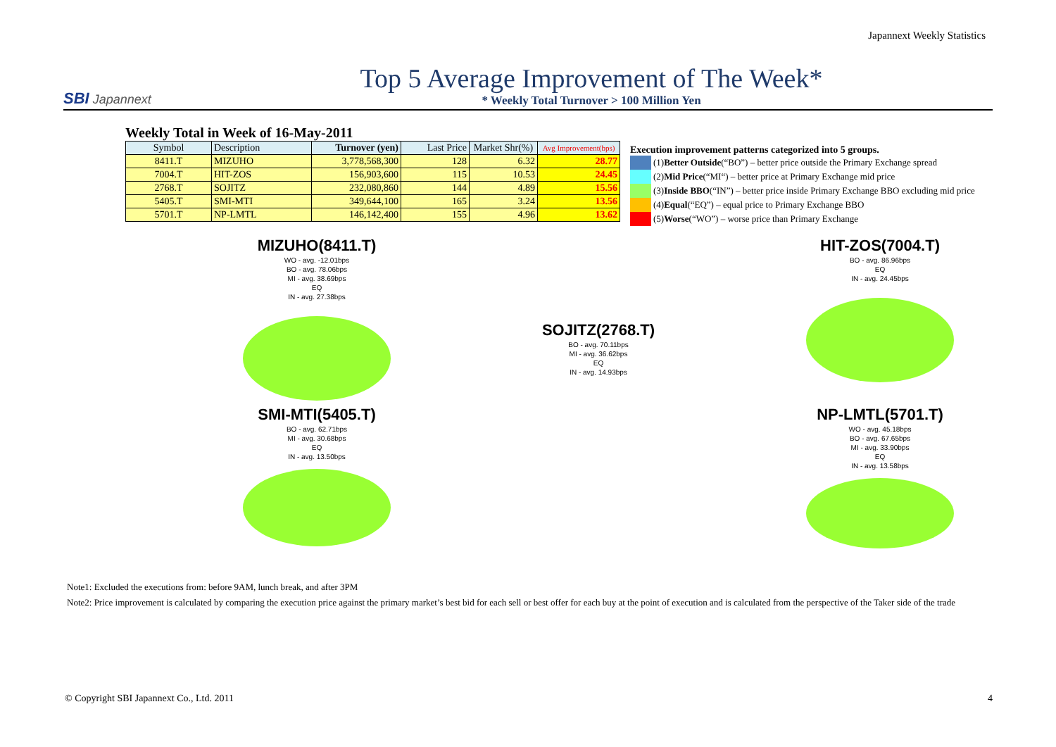Japannext Weekly Statistics
SBI Japannext
Top 5 Average Improvement of The Week*
* Weekly Total Turnover > 100 Million Yen
Weekly Total in Week of 16-May-2011
| Symbol | Description | Turnover (yen) | Last Price | Market Shr(%) | Avg Improvement(bps) |
| --- | --- | --- | --- | --- | --- |
| 8411.T | MIZUHO | 3,778,568,300 | 128 | 6.32 | 28.77 |
| 7004.T | HIT-ZOS | 156,903,600 | 115 | 10.53 | 24.45 |
| 2768.T | SOJITZ | 232,080,860 | 144 | 4.89 | 15.56 |
| 5405.T | SMI-MTI | 349,644,100 | 165 | 3.24 | 13.56 |
| 5701.T | NP-LMTL | 146,142,400 | 155 | 4.96 | 13.62 |
Execution improvement patterns categorized into 5 groups.
(1) Better Outside (“BO”) – better price outside the Primary Exchange spread
(2) Mid Price (“MI“) – better price at Primary Exchange mid price
(3) Inside BBO (“IN”) – better price inside Primary Exchange BBO excluding mid price
(4) Equal (“EQ”) – equal price to Primary Exchange BBO
(5) Worse (“WO”) – worse price than Primary Exchange
MIZUHO(8411.T)
WO - avg. -12.01bps
BO - avg. 78.06bps
MI - avg. 38.69bps
EQ
IN - avg. 27.38bps
SOJITZ(2768.T)
BO - avg. 70.11bps
MI - avg. 36.62bps
EQ
IN - avg. 14.93bps
HIT-ZOS(7004.T)
BO - avg. 86.96bps
EQ
IN - avg. 24.45bps
SMI-MTI(5405.T)
BO - avg. 62.71bps
MI - avg. 30.68bps
EQ
IN - avg. 13.50bps
NP-LMTL(5701.T)
WO - avg. 45.18bps
BO - avg. 67.65bps
MI - avg. 33.90bps
EQ
IN - avg. 13.58bps
Note1: Excluded the executions from: before 9AM, lunch break, and after 3PM
Note2: Price improvement is calculated by comparing the execution price against the primary market’s best bid for each sell or best offer for each buy at the point of execution and is calculated from the perspective of the Taker side of the trade
© Copyright SBI Japannext Co., Ltd. 2011 4